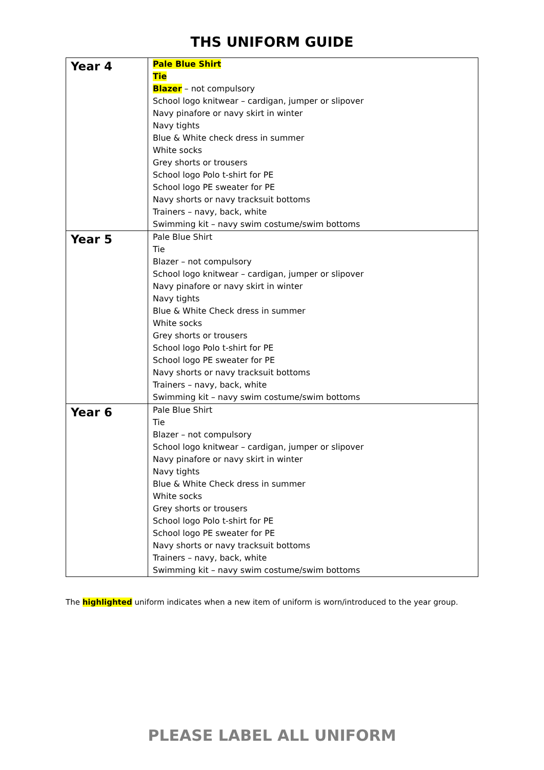THS UNIFORM GUIDE
| Year 4 | Pale Blue Shirt Tie Blazer – not compulsory School logo knitwear – cardigan, jumper or slipover Navy pinafore or navy skirt in winter Navy tights Blue & White check dress in summer White socks Grey shorts or trousers School logo Polo t-shirt for PE School logo PE sweater for PE Navy shorts or navy tracksuit bottoms Trainers – navy, back, white Swimming kit – navy swim costume/swim bottoms |
| Year 5 | Pale Blue Shirt Tie Blazer – not compulsory School logo knitwear – cardigan, jumper or slipover Navy pinafore or navy skirt in winter Navy tights Blue & White Check dress in summer White socks Grey shorts or trousers School logo Polo t-shirt for PE School logo PE sweater for PE Navy shorts or navy tracksuit bottoms Trainers – navy, back, white Swimming kit – navy swim costume/swim bottoms |
| Year 6 | Pale Blue Shirt Tie Blazer – not compulsory School logo knitwear – cardigan, jumper or slipover Navy pinafore or navy skirt in winter Navy tights Blue & White Check dress in summer White socks Grey shorts or trousers School logo Polo t-shirt for PE School logo PE sweater for PE Navy shorts or navy tracksuit bottoms Trainers – navy, back, white Swimming kit – navy swim costume/swim bottoms |
The highlighted uniform indicates when a new item of uniform is worn/introduced to the year group.
PLEASE LABEL ALL UNIFORM